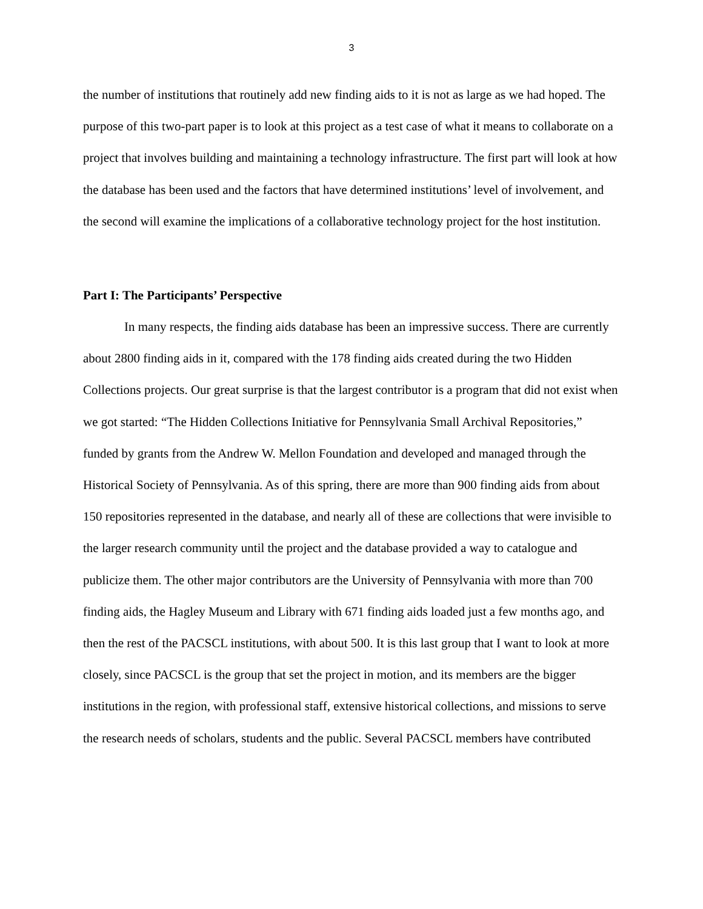3
the number of institutions that routinely add new finding aids to it is not as large as we had hoped. The purpose of this two-part paper is to look at this project as a test case of what it means to collaborate on a project that involves building and maintaining a technology infrastructure. The first part will look at how the database has been used and the factors that have determined institutions’ level of involvement, and the second will examine the implications of a collaborative technology project for the host institution.
Part I: The Participants’ Perspective
In many respects, the finding aids database has been an impressive success. There are currently about 2800 finding aids in it, compared with the 178 finding aids created during the two Hidden Collections projects. Our great surprise is that the largest contributor is a program that did not exist when we got started: “The Hidden Collections Initiative for Pennsylvania Small Archival Repositories,” funded by grants from the Andrew W. Mellon Foundation and developed and managed through the Historical Society of Pennsylvania. As of this spring, there are more than 900 finding aids from about 150 repositories represented in the database, and nearly all of these are collections that were invisible to the larger research community until the project and the database provided a way to catalogue and publicize them. The other major contributors are the University of Pennsylvania with more than 700 finding aids, the Hagley Museum and Library with 671 finding aids loaded just a few months ago, and then the rest of the PACSCL institutions, with about 500. It is this last group that I want to look at more closely, since PACSCL is the group that set the project in motion, and its members are the bigger institutions in the region, with professional staff, extensive historical collections, and missions to serve the research needs of scholars, students and the public. Several PACSCL members have contributed